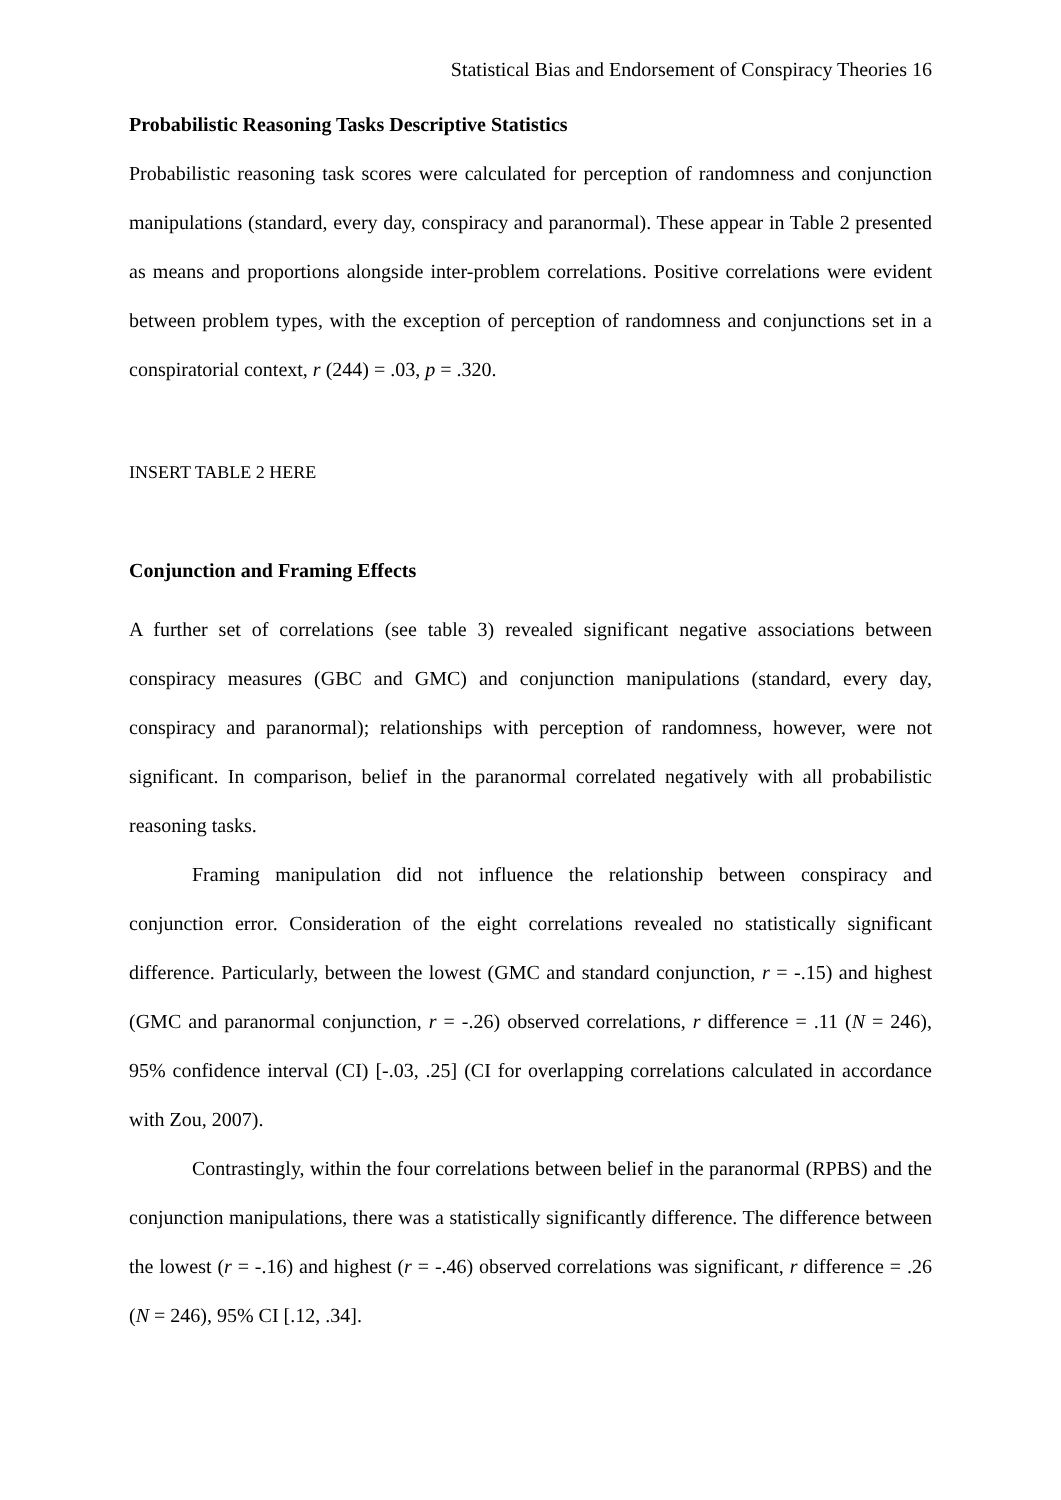Statistical Bias and Endorsement of Conspiracy Theories 16
Probabilistic Reasoning Tasks Descriptive Statistics
Probabilistic reasoning task scores were calculated for perception of randomness and conjunction manipulations (standard, every day, conspiracy and paranormal). These appear in Table 2 presented as means and proportions alongside inter-problem correlations. Positive correlations were evident between problem types, with the exception of perception of randomness and conjunctions set in a conspiratorial context, r (244) = .03, p = .320.
INSERT TABLE 2 HERE
Conjunction and Framing Effects
A further set of correlations (see table 3) revealed significant negative associations between conspiracy measures (GBC and GMC) and conjunction manipulations (standard, every day, conspiracy and paranormal); relationships with perception of randomness, however, were not significant. In comparison, belief in the paranormal correlated negatively with all probabilistic reasoning tasks.
Framing manipulation did not influence the relationship between conspiracy and conjunction error. Consideration of the eight correlations revealed no statistically significant difference. Particularly, between the lowest (GMC and standard conjunction, r = -.15) and highest (GMC and paranormal conjunction, r = -.26) observed correlations, r difference = .11 (N = 246), 95% confidence interval (CI) [-.03, .25] (CI for overlapping correlations calculated in accordance with Zou, 2007).
Contrastingly, within the four correlations between belief in the paranormal (RPBS) and the conjunction manipulations, there was a statistically significantly difference. The difference between the lowest (r = -.16) and highest (r = -.46) observed correlations was significant, r difference = .26 (N = 246), 95% CI [.12, .34].